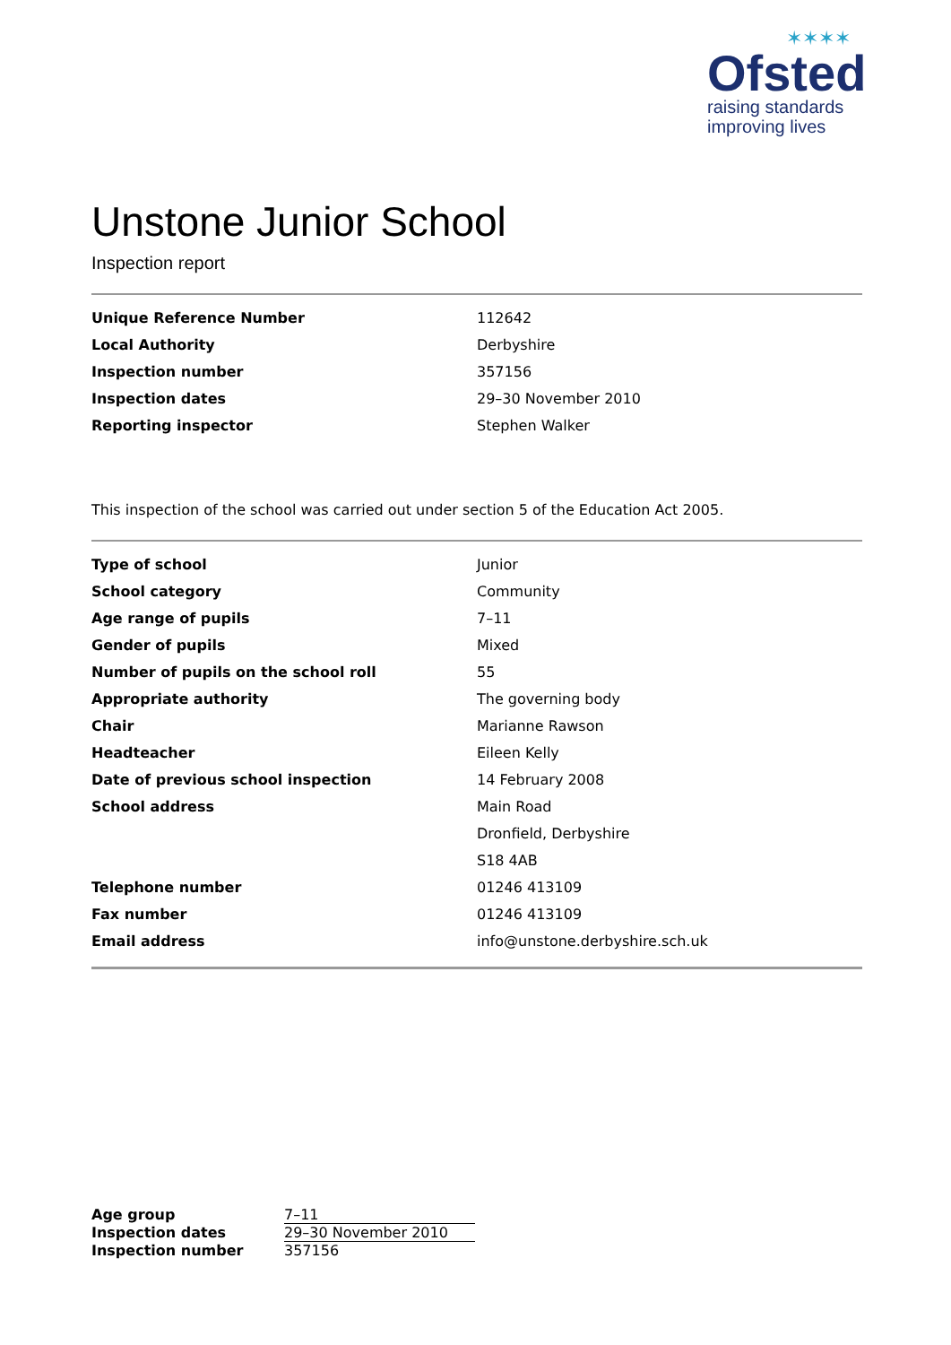✶✶✶✶
Ofsted
raising standards
improving lives
Unstone Junior School
Inspection report
| Unique Reference Number | 112642 |
| Local Authority | Derbyshire |
| Inspection number | 357156 |
| Inspection dates | 29–30 November 2010 |
| Reporting inspector | Stephen Walker |
This inspection of the school was carried out under section 5 of the Education Act 2005.
| Type of school | Junior |
| School category | Community |
| Age range of pupils | 7–11 |
| Gender of pupils | Mixed |
| Number of pupils on the school roll | 55 |
| Appropriate authority | The governing body |
| Chair | Marianne Rawson |
| Headteacher | Eileen Kelly |
| Date of previous school inspection | 14 February 2008 |
| School address | Main Road |
| | Dronfield, Derbyshire |
| | S18 4AB |
| Telephone number | 01246 413109 |
| Fax number | 01246 413109 |
| Email address | info@unstone.derbyshire.sch.uk |
| Age group | 7–11 |
| Inspection dates | 29–30 November 2010 |
| Inspection number | 357156 |